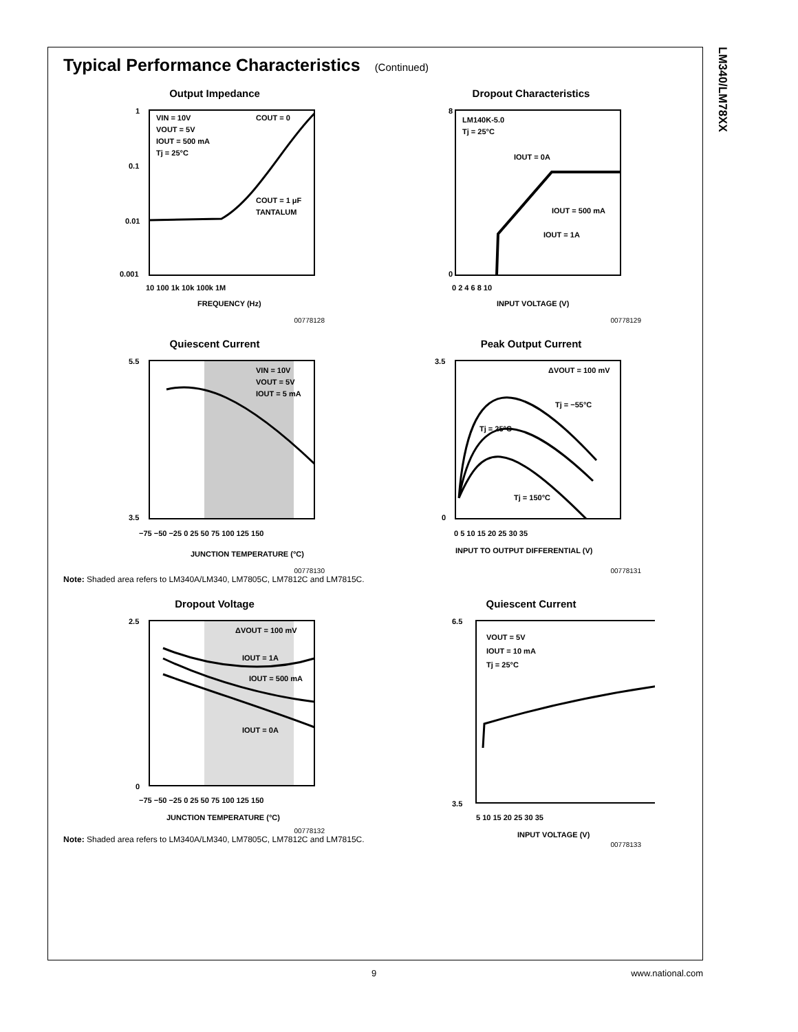LM340/LM78XX
Typical Performance Characteristics (Continued)
Output Impedance
VIN = 10V
VOUT = 5V
IOUT = 500 mA
Tj = 25°C
COUT = 0
COUT = 1 μF
TANTALUM
1
0.1
0.01
0.001
10 100 1k 10k 100k 1M
FREQUENCY (Hz)
00778128
Dropout Characteristics
LM140K-5.0
Tj = 25°C
IOUT = 0A
IOUT = 500 mA
IOUT = 1A
8
0
0 2 4 6 8 10
INPUT VOLTAGE (V)
00778129
Quiescent Current
VIN = 10V
VOUT = 5V
IOUT = 5 mA
5.5
3.5
−75 −50 −25 0 25 50 75 100 125 150
JUNCTION TEMPERATURE (°C)
00778130
Note: Shaded area refers to LM340A/LM340, LM7805C, LM7812C and LM7815C.
Peak Output Current
ΔVOUT = 100 mV
Tj = −55°C
Tj = 25°C
Tj = 150°C
3.5
0
0 5 10 15 20 25 30 35
INPUT TO OUTPUT DIFFERENTIAL (V)
00778131
Dropout Voltage
ΔVOUT = 100 mV
IOUT = 1A
IOUT = 500 mA
IOUT = 0A
2.5
0
−75 −50 −25 0 25 50 75 100 125 150
JUNCTION TEMPERATURE (°C)
00778132
Note: Shaded area refers to LM340A/LM340, LM7805C, LM7812C and LM7815C.
Quiescent Current
VOUT = 5V
IOUT = 10 mA
Tj = 25°C
6.5
3.5
5 10 15 20 25 30 35
INPUT VOLTAGE (V)
00778133
9 www.national.com